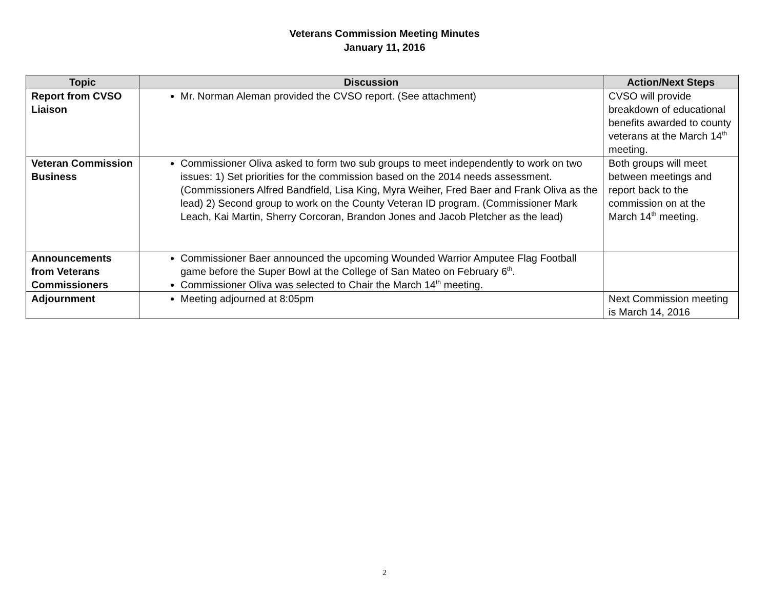Veterans Commission Meeting Minutes
January 11, 2016
| Topic | Discussion | Action/Next Steps |
| --- | --- | --- |
| Report from CVSO Liaison | Mr. Norman Aleman provided the CVSO report. (See attachment) | CVSO will provide breakdown of educational benefits awarded to county veterans at the March 14<sup>th</sup> meeting. |
| Veteran Commission Business | Commissioner Oliva asked to form two sub groups to meet independently to work on two issues: 1) Set priorities for the commission based on the 2014 needs assessment. (Commissioners Alfred Bandfield, Lisa King, Myra Weiher, Fred Baer and Frank Oliva as the lead) 2) Second group to work on the County Veteran ID program. (Commissioner Mark Leach, Kai Martin, Sherry Corcoran, Brandon Jones and Jacob Pletcher as the lead) | Both groups will meet between meetings and report back to the commission on at the March 14<sup>th</sup> meeting. |
| Announcements from Veterans Commissioners | Commissioner Baer announced the upcoming Wounded Warrior Amputee Flag Football game before the Super Bowl at the College of San Mateo on February 6<sup>th</sup>. Commissioner Oliva was selected to Chair the March 14<sup>th</sup> meeting. | |
| Adjournment | Meeting adjourned at 8:05pm | Next Commission meeting is March 14, 2016 |
2